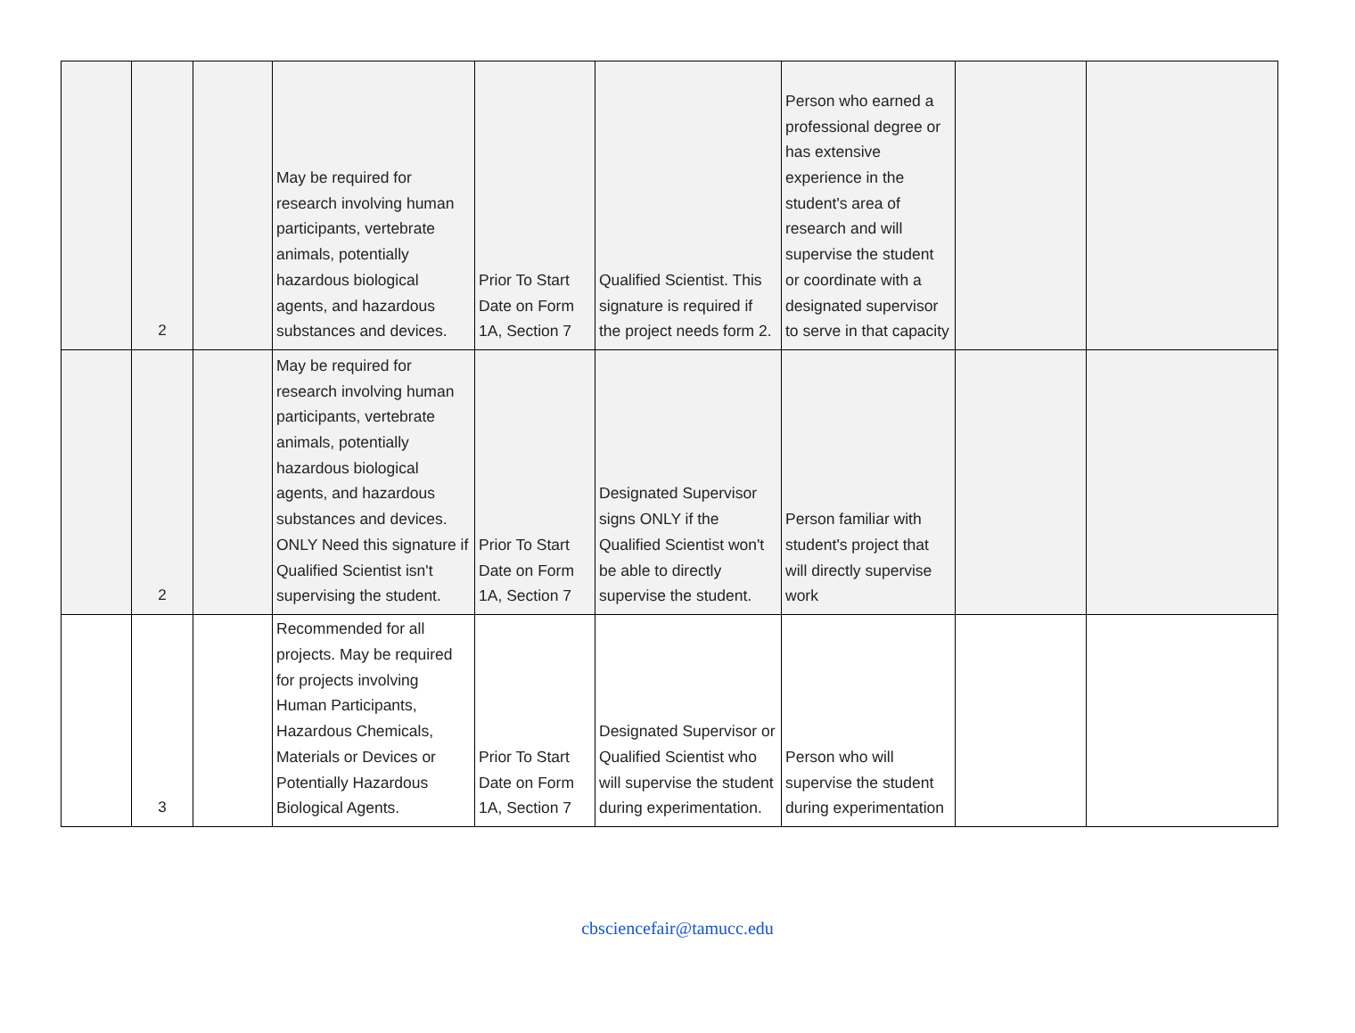| | 2 | | May be required for research involving human participants, vertebrate animals, potentially hazardous biological agents, and hazardous substances and devices. | Prior To Start Date on Form 1A, Section 7 | Qualified Scientist. This signature is required if the project needs form 2. | Person who earned a professional degree or has extensive experience in the student's area of research and will supervise the student or coordinate with a designated supervisor to serve in that capacity | | |
| | 2 | | May be required for research involving human participants, vertebrate animals, potentially hazardous biological agents, and hazardous substances and devices. ONLY Need this signature if Qualified Scientist isn't supervising the student. | Prior To Start Date on Form 1A, Section 7 | Designated Supervisor signs ONLY if the Qualified Scientist won't be able to directly supervise the student. | Person familiar with student's project that will directly supervise work | | |
| | 3 | | Recommended for all projects. May be required for projects involving Human Participants, Hazardous Chemicals, Materials or Devices or Potentially Hazardous Biological Agents. | Prior To Start Date on Form 1A, Section 7 | Designated Supervisor or Qualified Scientist who will supervise the student during experimentation. | Person who will supervise the student during experimentation | | |
cbsciencefair@tamucc.edu